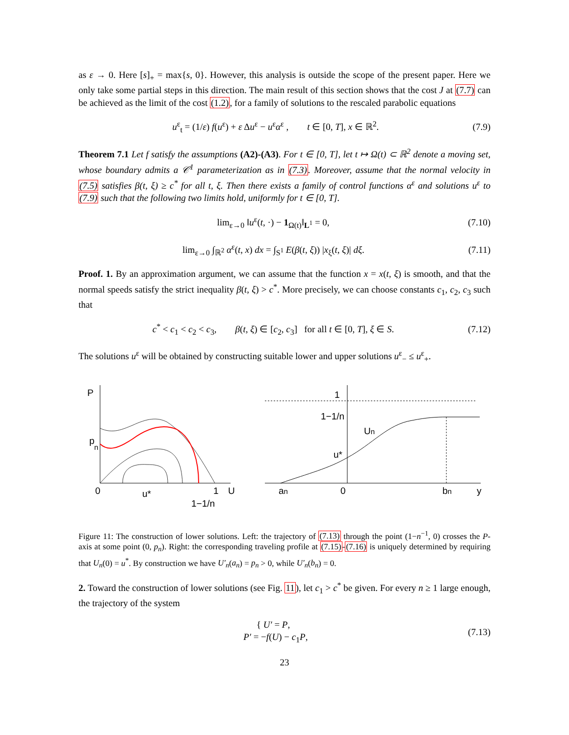as ε → 0. Here [s]<sub>+</sub> = max{s, 0}. However, this analysis is outside the scope of the present paper. Here we only take some partial steps in this direction. The main result of this section shows that the cost J at (7.7) can be achieved as the limit of the cost (1.2), for a family of solutions to the rescaled parabolic equations
u<sup>ε</sup><sub>t</sub> = (1/ε) f(u<sup>ε</sup>) + ε Δu<sup>ε</sup> − u<sup>ε</sup>α<sup>ε</sup> , t ∈ [0, T], x ∈ ℝ<sup>2</sup>. (7.9)
Theorem 7.1 Let f satisfy the assumptions (A2)-(A3). For t ∈ [0, T], let t ↦ Ω(t) ⊂ ℝ<sup>2</sup> denote a moving set, whose boundary admits a 𝒞<sup>1</sup> parameterization as in (7.3). Moreover, assume that the normal velocity in (7.5) satisfies β(t, ξ) ≥ c<sup>*</sup> for all t, ξ. Then there exists a family of control functions α<sup>ε</sup> and solutions u<sup>ε</sup> to (7.9) such that the following two limits hold, uniformly for t ∈ [0, T].
lim<sub>ε→0</sub> ‖u<sup>ε</sup>(t, ·) − 1<sub>Ω(t)</sub>‖<sub>L<sup>1</sup></sub> = 0, (7.10)
lim<sub>ε→0</sub> ∫<sub>ℝ<sup>2</sup></sub> α<sup>ε</sup>(t, x) dx = ∫<sub>S<sup>1</sup></sub> E(β(t, ξ)) |x<sub>ξ</sub>(t, ξ)| dξ. (7.11)
Proof. 1. By an approximation argument, we can assume that the function x = x(t, ξ) is smooth, and that the normal speeds satisfy the strict inequality β(t, ξ) > c<sup>*</sup>. More precisely, we can choose constants c<sub>1</sub>, c<sub>2</sub>, c<sub>3</sub> such that
c<sup>*</sup> < c<sub>1</sub> < c<sub>2</sub> < c<sub>3</sub>, β(t, ξ) ∈ [c<sub>2</sub>, c<sub>3</sub>] for all t ∈ [0, T], ξ ∈ S. (7.12)
The solutions u<sup>ε</sup> will be obtained by constructing suitable lower and upper solutions u<sup>ε</sup><sub>−</sub> ≤ u<sup>ε</sup><sub>+</sub>.
P
p
n
0
u*
1
U
1−1/n
1
1−1/n
Un
u*
an
0
bn
y
Figure 11: The construction of lower solutions. Left: the trajectory of (7.13) through the point (1−n<sup>−1</sup>, 0) crosses the P-axis at some point (0, p<sub>n</sub>). Right: the corresponding traveling profile at (7.15)-(7.16) is uniquely determined by requiring that U<sub>n</sub>(0) = u<sup>*</sup>. By construction we have U′<sub>n</sub>(a<sub>n</sub>) = p<sub>n</sub> > 0, while U′<sub>n</sub>(b<sub>n</sub>) = 0.
2. Toward the construction of lower solutions (see Fig. 11), let c<sub>1</sub> > c<sup>*</sup> be given. For every n ≥ 1 large enough, the trajectory of the system
{ U′ = P,
P′ = −f(U) − c<sub>1</sub>P, (7.13)
23